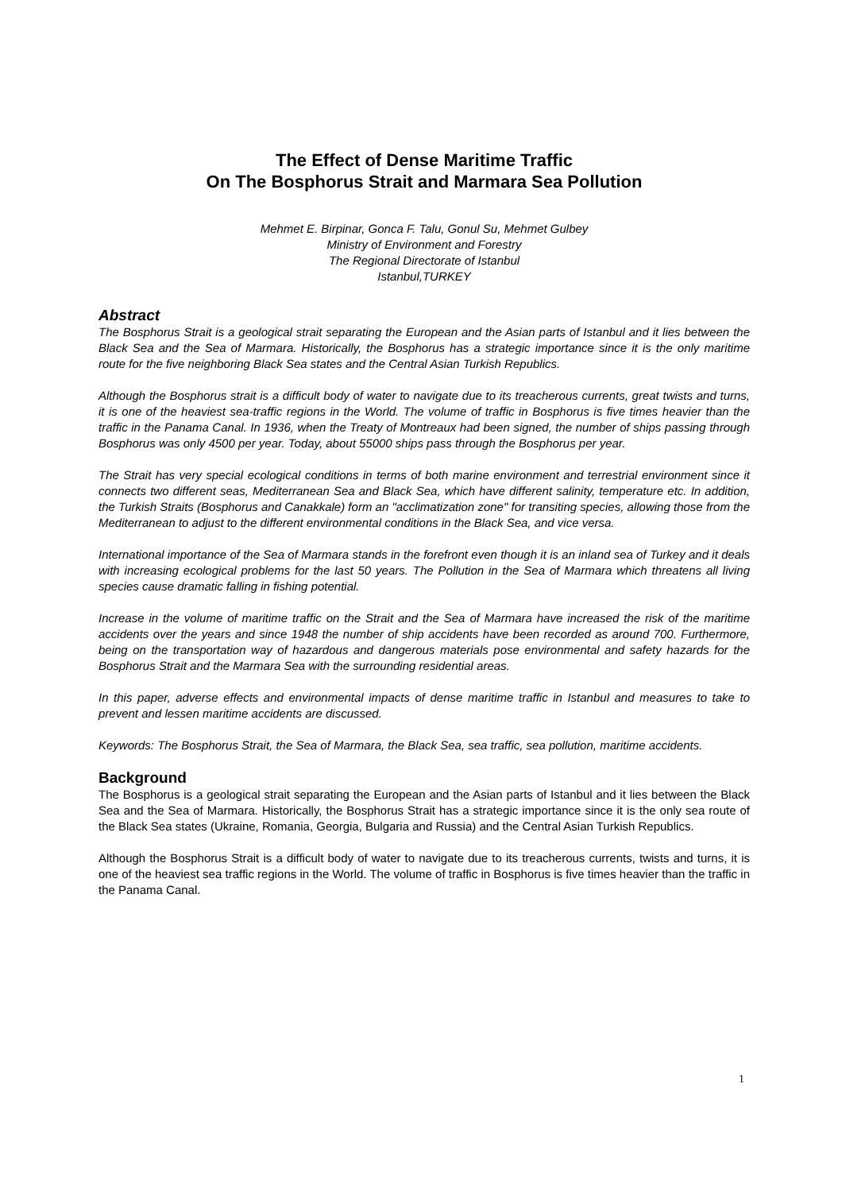The Effect of Dense Maritime Traffic
On The Bosphorus Strait and Marmara Sea Pollution
Mehmet E. Birpinar, Gonca F. Talu, Gonul Su, Mehmet Gulbey
Ministry of Environment and Forestry
The Regional Directorate of Istanbul
Istanbul,TURKEY
Abstract
The Bosphorus Strait is a geological strait separating the European and the Asian parts of Istanbul and it lies between the Black Sea and the Sea of Marmara. Historically, the Bosphorus has a strategic importance since it is the only maritime route for the five neighboring Black Sea states and the Central Asian Turkish Republics.
Although the Bosphorus strait is a difficult body of water to navigate due to its treacherous currents, great twists and turns, it is one of the heaviest sea-traffic regions in the World. The volume of traffic in Bosphorus is five times heavier than the traffic in the Panama Canal. In 1936, when the Treaty of Montreaux had been signed, the number of ships passing through Bosphorus was only 4500 per year. Today, about 55000 ships pass through the Bosphorus per year.
The Strait has very special ecological conditions in terms of both marine environment and terrestrial environment since it connects two different seas, Mediterranean Sea and Black Sea, which have different salinity, temperature etc. In addition, the Turkish Straits (Bosphorus and Canakkale) form an "acclimatization zone" for transiting species, allowing those from the Mediterranean to adjust to the different environmental conditions in the Black Sea, and vice versa.
International importance of the Sea of Marmara stands in the forefront even though it is an inland sea of Turkey and it deals with increasing ecological problems for the last 50 years. The Pollution in the Sea of Marmara which threatens all living species cause dramatic falling in fishing potential.
Increase in the volume of maritime traffic on the Strait and the Sea of Marmara have increased the risk of the maritime accidents over the years and since 1948 the number of ship accidents have been recorded as around 700. Furthermore, being on the transportation way of hazardous and dangerous materials pose environmental and safety hazards for the Bosphorus Strait and the Marmara Sea with the surrounding residential areas.
In this paper, adverse effects and environmental impacts of dense maritime traffic in Istanbul and measures to take to prevent and lessen maritime accidents are discussed.
Keywords: The Bosphorus Strait, the Sea of Marmara, the Black Sea, sea traffic, sea pollution, maritime accidents.
Background
The Bosphorus is a geological strait separating the European and the Asian parts of Istanbul and it lies between the Black Sea and the Sea of Marmara. Historically, the Bosphorus Strait has a strategic importance since it is the only sea route of the Black Sea states (Ukraine, Romania, Georgia, Bulgaria and Russia) and the Central Asian Turkish Republics.
Although the Bosphorus Strait is a difficult body of water to navigate due to its treacherous currents, twists and turns, it is one of the heaviest sea traffic regions in the World. The volume of traffic in Bosphorus is five times heavier than the traffic in the Panama Canal.
1